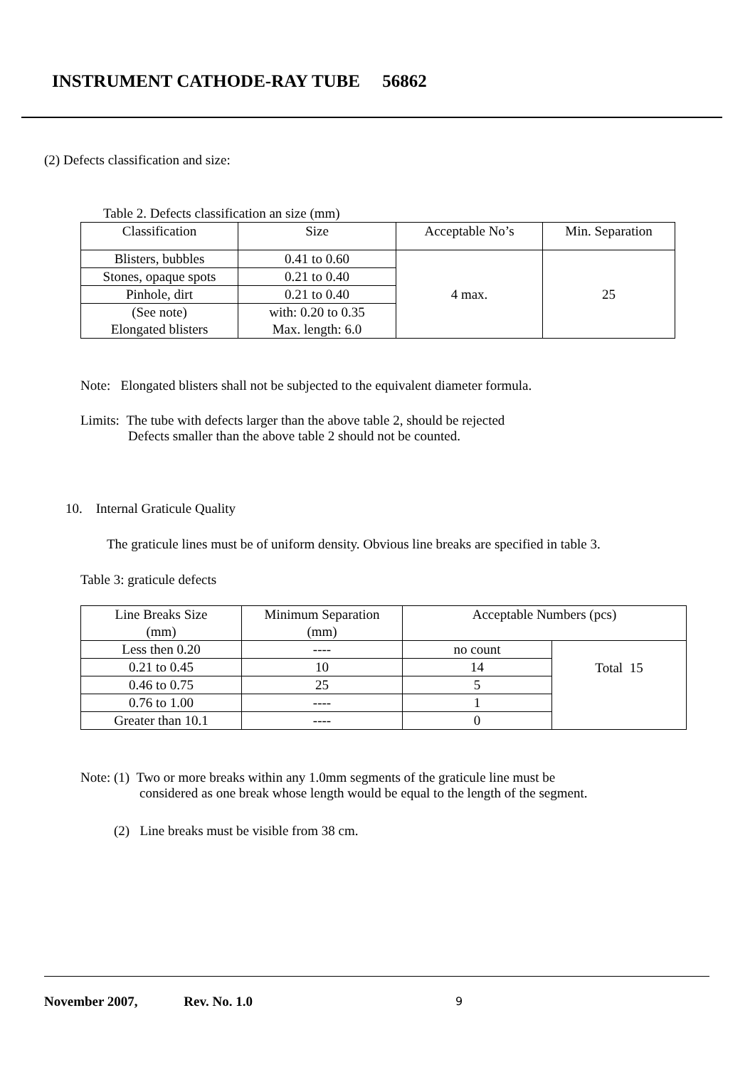INSTRUMENT CATHODE-RAY TUBE 56862
(2) Defects classification and size:
Table 2. Defects classification an size (mm)
| Classification | Size | Acceptable No’s | Min. Separation |
| --- | --- | --- | --- |
| Blisters, bubbles | 0.41 to 0.60 | 4 max. | 25 |
| Stones, opaque spots | 0.21 to 0.40 | | |
| Pinhole, dirt | 0.21 to 0.40 | | |
| (See note) Elongated blisters | with: 0.20 to 0.35 Max. length: 6.0 | | |
Note: Elongated blisters shall not be subjected to the equivalent diameter formula.
Limits: The tube with defects larger than the above table 2, should be rejected
Defects smaller than the above table 2 should not be counted.
10. Internal Graticule Quality
The graticule lines must be of uniform density. Obvious line breaks are specified in table 3.
Table 3: graticule defects
| Line Breaks Size (mm) | Minimum Separation (mm) | Acceptable Numbers (pcs) | |
| --- | --- | --- | --- |
| Less then 0.20 | ---- | no count | Total 15 |
| 0.21 to 0.45 | 10 | 14 | |
| 0.46 to 0.75 | 25 | 5 | |
| 0.76 to 1.00 | ---- | 1 | |
| Greater than 10.1 | ---- | 0 | |
Note: (1) Two or more breaks within any 1.0mm segments of the graticule line must be
considered as one break whose length would be equal to the length of the segment.
(2) Line breaks must be visible from 38 cm.
November 2007, Rev. No. 1.0 9